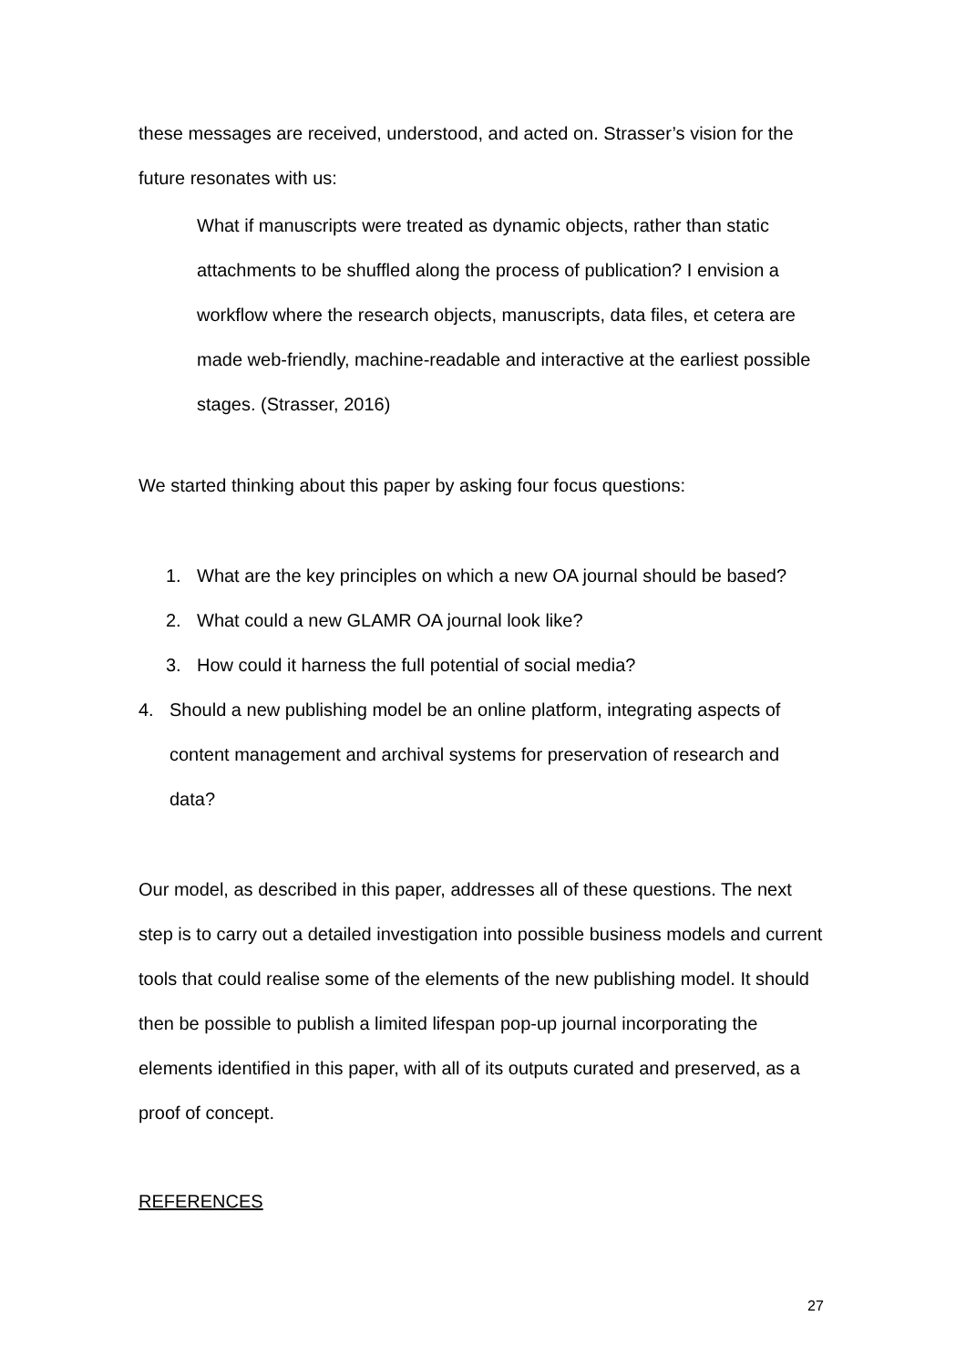these messages are received, understood, and acted on. Strasser’s vision for the future resonates with us:
What if manuscripts were treated as dynamic objects, rather than static attachments to be shuffled along the process of publication? I envision a workflow where the research objects, manuscripts, data files, et cetera are made web-friendly, machine-readable and interactive at the earliest possible stages. (Strasser, 2016)
We started thinking about this paper by asking four focus questions:
1. What are the key principles on which a new OA journal should be based?
2. What could a new GLAMR OA journal look like?
3. How could it harness the full potential of social media?
4. Should a new publishing model be an online platform, integrating aspects of content management and archival systems for preservation of research and data?
Our model, as described in this paper, addresses all of these questions. The next step is to carry out a detailed investigation into possible business models and current tools that could realise some of the elements of the new publishing model. It should then be possible to publish a limited lifespan pop-up journal incorporating the elements identified in this paper, with all of its outputs curated and preserved, as a proof of concept.
REFERENCES
27